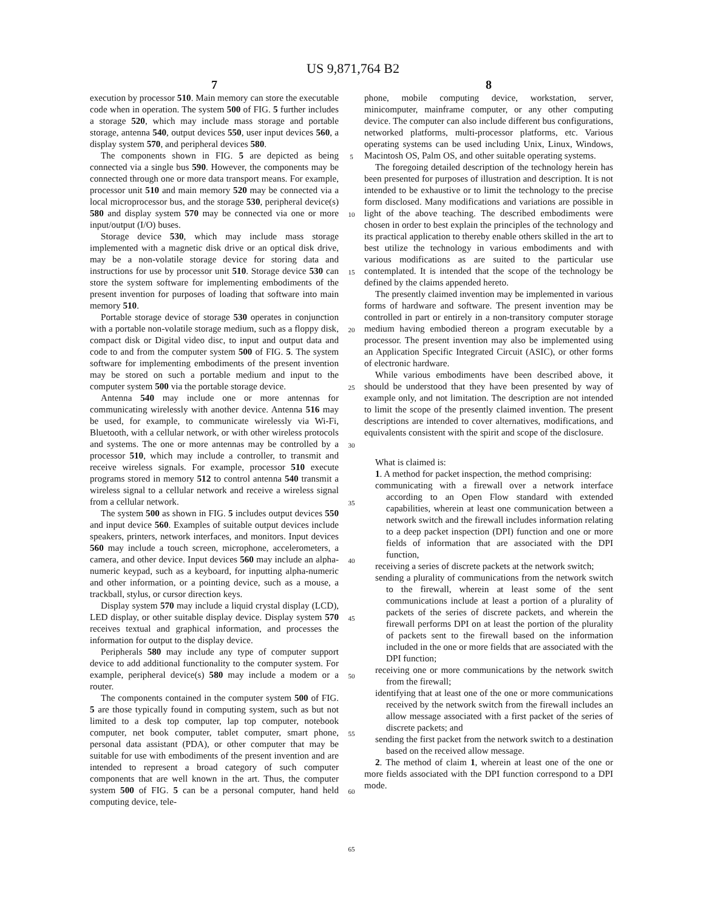US 9,871,764 B2
7
execution by processor 510. Main memory can store the executable code when in operation. The system 500 of FIG. 5 further includes a storage 520, which may include mass storage and portable storage, antenna 540, output devices 550, user input devices 560, a display system 570, and peripheral devices 580.
The components shown in FIG. 5 are depicted as being connected via a single bus 590. However, the components may be connected through one or more data transport means. For example, processor unit 510 and main memory 520 may be connected via a local microprocessor bus, and the storage 530, peripheral device(s) 580 and display system 570 may be connected via one or more input/output (I/O) buses.
Storage device 530, which may include mass storage implemented with a magnetic disk drive or an optical disk drive, may be a non-volatile storage device for storing data and instructions for use by processor unit 510. Storage device 530 can store the system software for implementing embodiments of the present invention for purposes of loading that software into main memory 510.
Portable storage device of storage 530 operates in conjunction with a portable non-volatile storage medium, such as a floppy disk, compact disk or Digital video disc, to input and output data and code to and from the computer system 500 of FIG. 5. The system software for implementing embodiments of the present invention may be stored on such a portable medium and input to the computer system 500 via the portable storage device.
Antenna 540 may include one or more antennas for communicating wirelessly with another device. Antenna 516 may be used, for example, to communicate wirelessly via Wi-Fi, Bluetooth, with a cellular network, or with other wireless protocols and systems. The one or more antennas may be controlled by a processor 510, which may include a controller, to transmit and receive wireless signals. For example, processor 510 execute programs stored in memory 512 to control antenna 540 transmit a wireless signal to a cellular network and receive a wireless signal from a cellular network.
The system 500 as shown in FIG. 5 includes output devices 550 and input device 560. Examples of suitable output devices include speakers, printers, network interfaces, and monitors. Input devices 560 may include a touch screen, microphone, accelerometers, a camera, and other device. Input devices 560 may include an alpha-numeric keypad, such as a keyboard, for inputting alpha-numeric and other information, or a pointing device, such as a mouse, a trackball, stylus, or cursor direction keys.
Display system 570 may include a liquid crystal display (LCD), LED display, or other suitable display device. Display system 570 receives textual and graphical information, and processes the information for output to the display device.
Peripherals 580 may include any type of computer support device to add additional functionality to the computer system. For example, peripheral device(s) 580 may include a modem or a router.
The components contained in the computer system 500 of FIG. 5 are those typically found in computing system, such as but not limited to a desk top computer, lap top computer, notebook computer, net book computer, tablet computer, smart phone, personal data assistant (PDA), or other computer that may be suitable for use with embodiments of the present invention and are intended to represent a broad category of such computer components that are well known in the art. Thus, the computer system 500 of FIG. 5 can be a personal computer, hand held computing device, tele-
5
10
15
20
25
30
35
40
45
50
55
60
65
8
phone, mobile computing device, workstation, server, minicomputer, mainframe computer, or any other computing device. The computer can also include different bus configurations, networked platforms, multi-processor platforms, etc. Various operating systems can be used including Unix, Linux, Windows, Macintosh OS, Palm OS, and other suitable operating systems.
The foregoing detailed description of the technology herein has been presented for purposes of illustration and description. It is not intended to be exhaustive or to limit the technology to the precise form disclosed. Many modifications and variations are possible in light of the above teaching. The described embodiments were chosen in order to best explain the principles of the technology and its practical application to thereby enable others skilled in the art to best utilize the technology in various embodiments and with various modifications as are suited to the particular use contemplated. It is intended that the scope of the technology be defined by the claims appended hereto.
The presently claimed invention may be implemented in various forms of hardware and software. The present invention may be controlled in part or entirely in a non-transitory computer storage medium having embodied thereon a program executable by a processor. The present invention may also be implemented using an Application Specific Integrated Circuit (ASIC), or other forms of electronic hardware.
While various embodiments have been described above, it should be understood that they have been presented by way of example only, and not limitation. The description are not intended to limit the scope of the presently claimed invention. The present descriptions are intended to cover alternatives, modifications, and equivalents consistent with the spirit and scope of the disclosure.
What is claimed is:
1. A method for packet inspection, the method comprising:
communicating with a firewall over a network interface according to an Open Flow standard with extended capabilities, wherein at least one communication between a network switch and the firewall includes information relating to a deep packet inspection (DPI) function and one or more fields of information that are associated with the DPI function,
receiving a series of discrete packets at the network switch;
sending a plurality of communications from the network switch to the firewall, wherein at least some of the sent communications include at least a portion of a plurality of packets of the series of discrete packets, and wherein the firewall performs DPI on at least the portion of the plurality of packets sent to the firewall based on the information included in the one or more fields that are associated with the DPI function;
receiving one or more communications by the network switch from the firewall;
identifying that at least one of the one or more communications received by the network switch from the firewall includes an allow message associated with a first packet of the series of discrete packets; and
sending the first packet from the network switch to a destination based on the received allow message.
2. The method of claim 1, wherein at least one of the one or more fields associated with the DPI function correspond to a DPI mode.